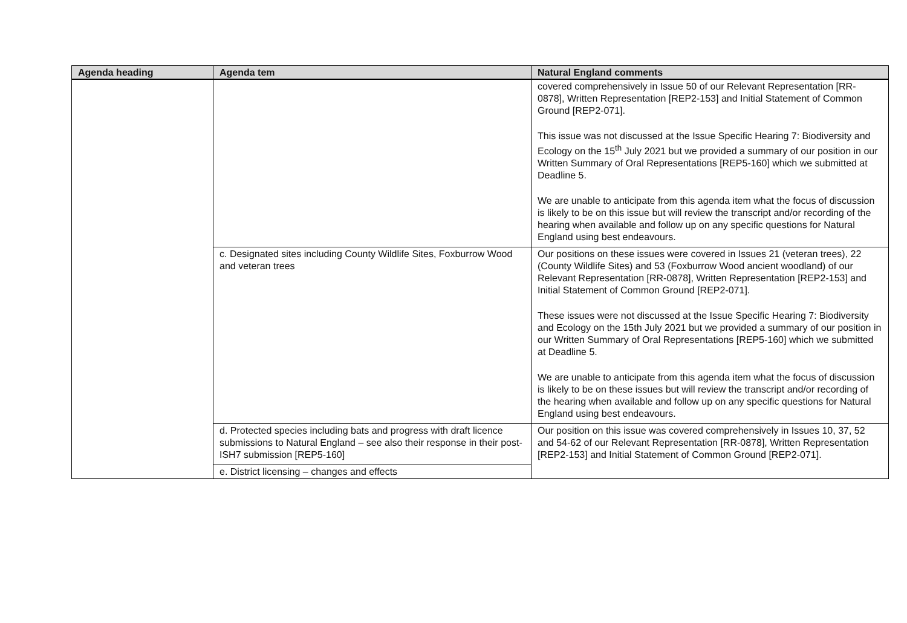| Agenda heading | Agenda tem | Natural England comments |
| --- | --- | --- |
| | | covered comprehensively in Issue 50 of our Relevant Representation [RR-0878], Written Representation [REP2-153] and Initial Statement of Common Ground [REP2-071]. This issue was not discussed at the Issue Specific Hearing 7: Biodiversity and Ecology on the 15<sup>th</sup> July 2021 but we provided a summary of our position in our Written Summary of Oral Representations [REP5-160] which we submitted at Deadline 5. We are unable to anticipate from this agenda item what the focus of discussion is likely to be on this issue but will review the transcript and/or recording of the hearing when available and follow up on any specific questions for Natural England using best endeavours. |
| | c. Designated sites including County Wildlife Sites, Foxburrow Wood and veteran trees | Our positions on these issues were covered in Issues 21 (veteran trees), 22 (County Wildlife Sites) and 53 (Foxburrow Wood ancient woodland) of our Relevant Representation [RR-0878], Written Representation [REP2-153] and Initial Statement of Common Ground [REP2-071]. These issues were not discussed at the Issue Specific Hearing 7: Biodiversity and Ecology on the 15th July 2021 but we provided a summary of our position in our Written Summary of Oral Representations [REP5-160] which we submitted at Deadline 5. We are unable to anticipate from this agenda item what the focus of discussion is likely to be on these issues but will review the transcript and/or recording of the hearing when available and follow up on any specific questions for Natural England using best endeavours. |
| | d. Protected species including bats and progress with draft licence submissions to Natural England – see also their response in their post-ISH7 submission [REP5-160] | Our position on this issue was covered comprehensively in Issues 10, 37, 52 and 54-62 of our Relevant Representation [RR-0878], Written Representation [REP2-153] and Initial Statement of Common Ground [REP2-071]. |
| | e. District licensing – changes and effects | |